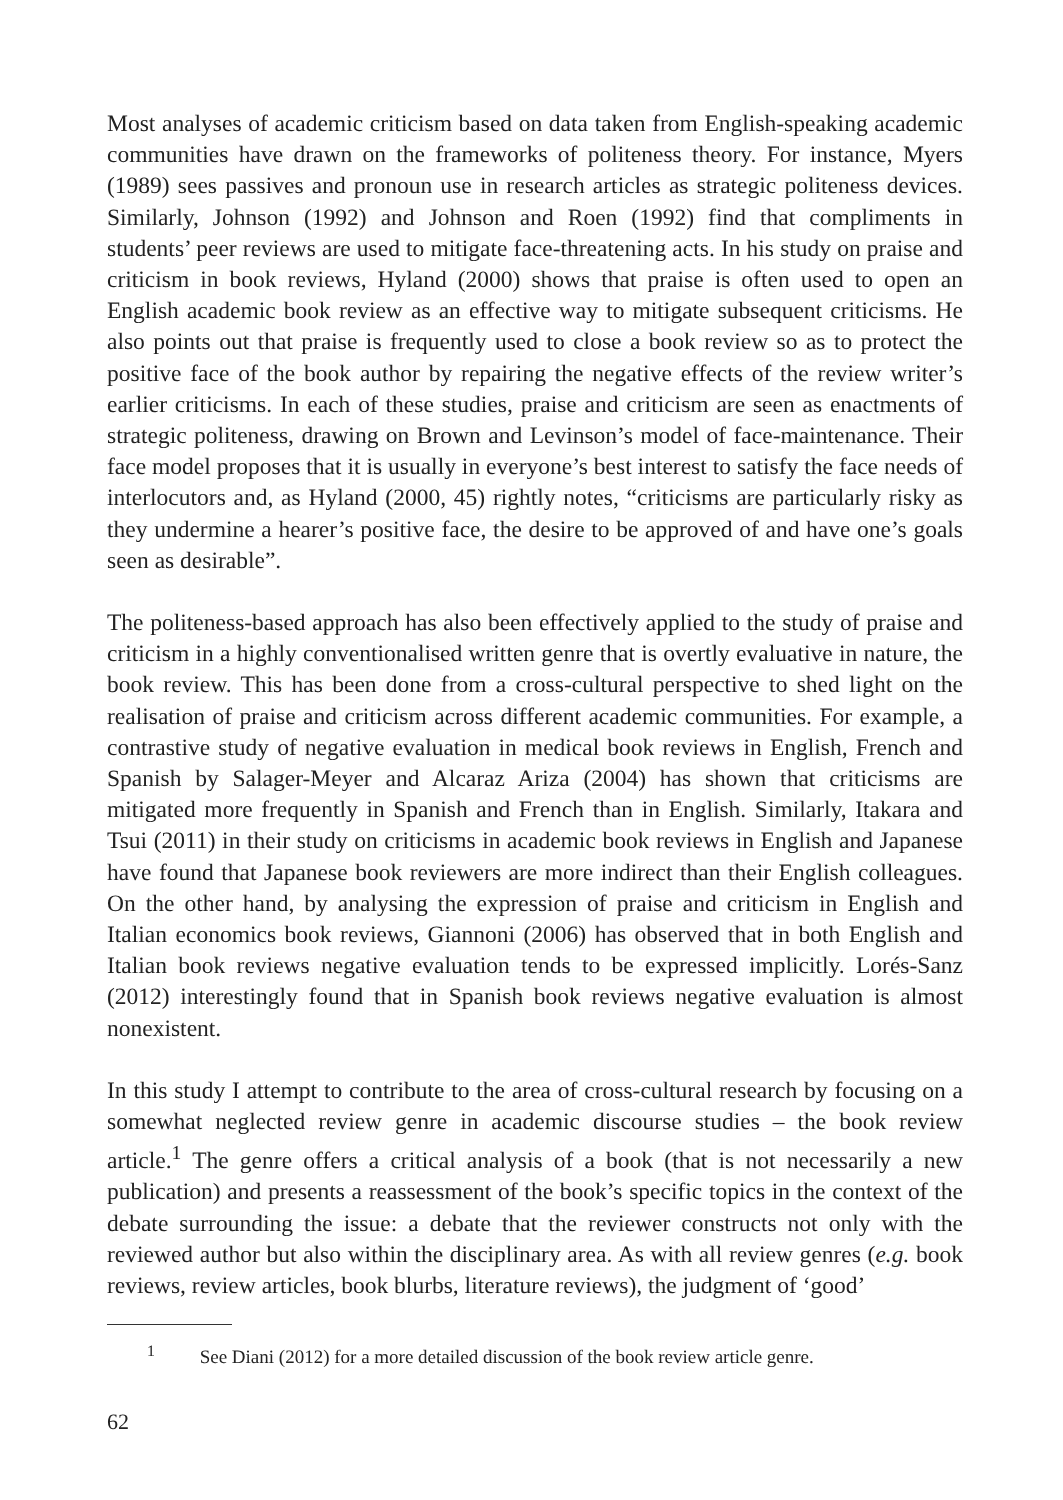Most analyses of academic criticism based on data taken from English-speaking academic communities have drawn on the frameworks of politeness theory. For instance, Myers (1989) sees passives and pronoun use in research articles as strategic politeness devices. Similarly, Johnson (1992) and Johnson and Roen (1992) find that compliments in students’ peer reviews are used to mitigate face-threatening acts. In his study on praise and criticism in book reviews, Hyland (2000) shows that praise is often used to open an English academic book review as an effective way to mitigate subsequent criticisms. He also points out that praise is frequently used to close a book review so as to protect the positive face of the book author by repairing the negative effects of the review writer’s earlier criticisms. In each of these studies, praise and criticism are seen as enactments of strategic politeness, drawing on Brown and Levinson’s model of face-maintenance. Their face model proposes that it is usually in everyone’s best interest to satisfy the face needs of interlocutors and, as Hyland (2000, 45) rightly notes, “criticisms are particularly risky as they undermine a hearer’s positive face, the desire to be approved of and have one’s goals seen as desirable”.
The politeness-based approach has also been effectively applied to the study of praise and criticism in a highly conventionalised written genre that is overtly evaluative in nature, the book review. This has been done from a cross-cultural perspective to shed light on the realisation of praise and criticism across different academic communities. For example, a contrastive study of negative evaluation in medical book reviews in English, French and Spanish by Salager-Meyer and Alcaraz Ariza (2004) has shown that criticisms are mitigated more frequently in Spanish and French than in English. Similarly, Itakara and Tsui (2011) in their study on criticisms in academic book reviews in English and Japanese have found that Japanese book reviewers are more indirect than their English colleagues. On the other hand, by analysing the expression of praise and criticism in English and Italian economics book reviews, Giannoni (2006) has observed that in both English and Italian book reviews negative evaluation tends to be expressed implicitly. Lorés-Sanz (2012) interestingly found that in Spanish book reviews negative evaluation is almost nonexistent.
In this study I attempt to contribute to the area of cross-cultural research by focusing on a somewhat neglected review genre in academic discourse studies – the book review article.<sup>1</sup> The genre offers a critical analysis of a book (that is not necessarily a new publication) and presents a reassessment of the book’s specific topics in the context of the debate surrounding the issue: a debate that the reviewer constructs not only with the reviewed author but also within the disciplinary area. As with all review genres (e.g. book reviews, review articles, book blurbs, literature reviews), the judgment of ‘good’
<sup>1</sup> See Diani (2012) for a more detailed discussion of the book review article genre.
62